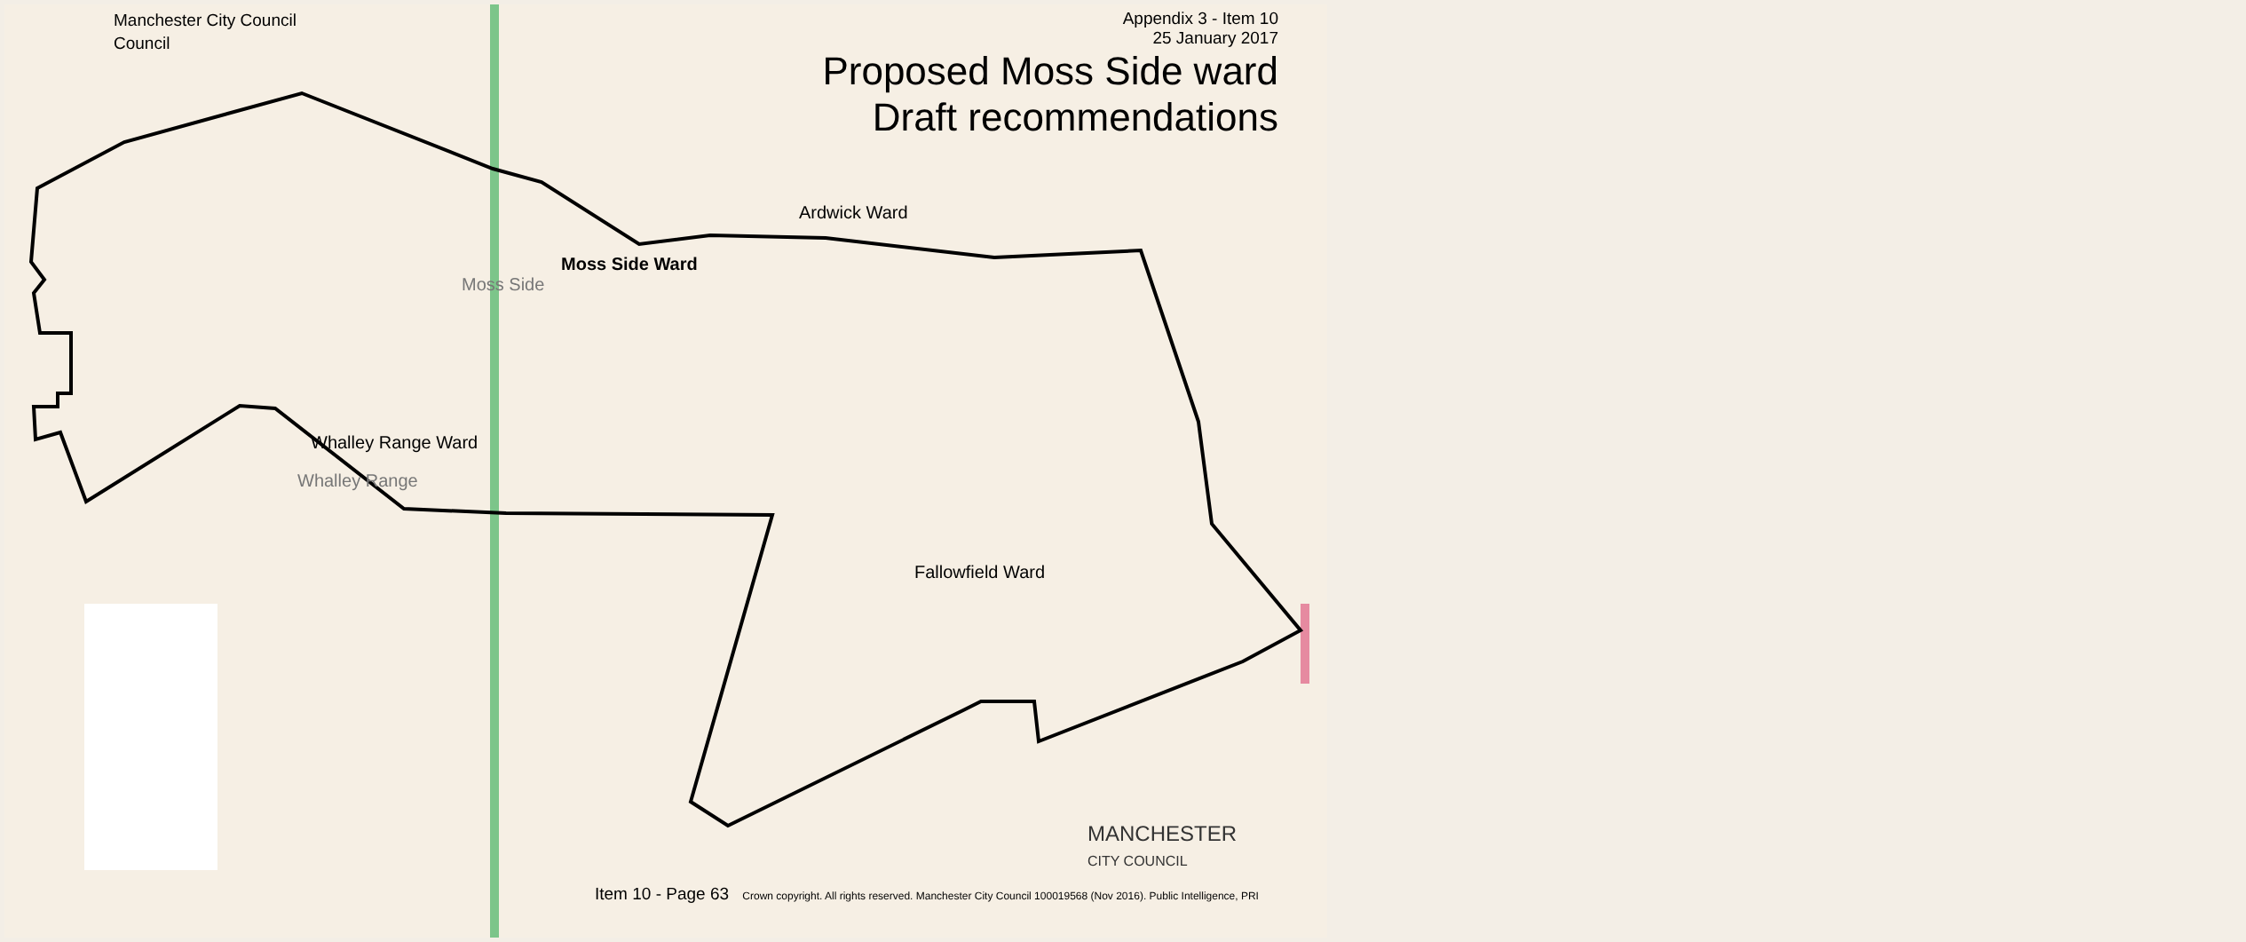Manchester City Council
Council
Appendix 3 - Item 10
25 January 2017
Proposed Moss Side ward
Draft recommendations
Ardwick Ward
Moss Side Ward
Moss Side
Whalley Range Ward
Whalley Range
Fallowfield Ward
MANCHESTER
CITY COUNCIL
Item 10 - Page 63 Crown copyright. All rights reserved. Manchester City Council 100019568 (Nov 2016). Public Intelligence, PRI